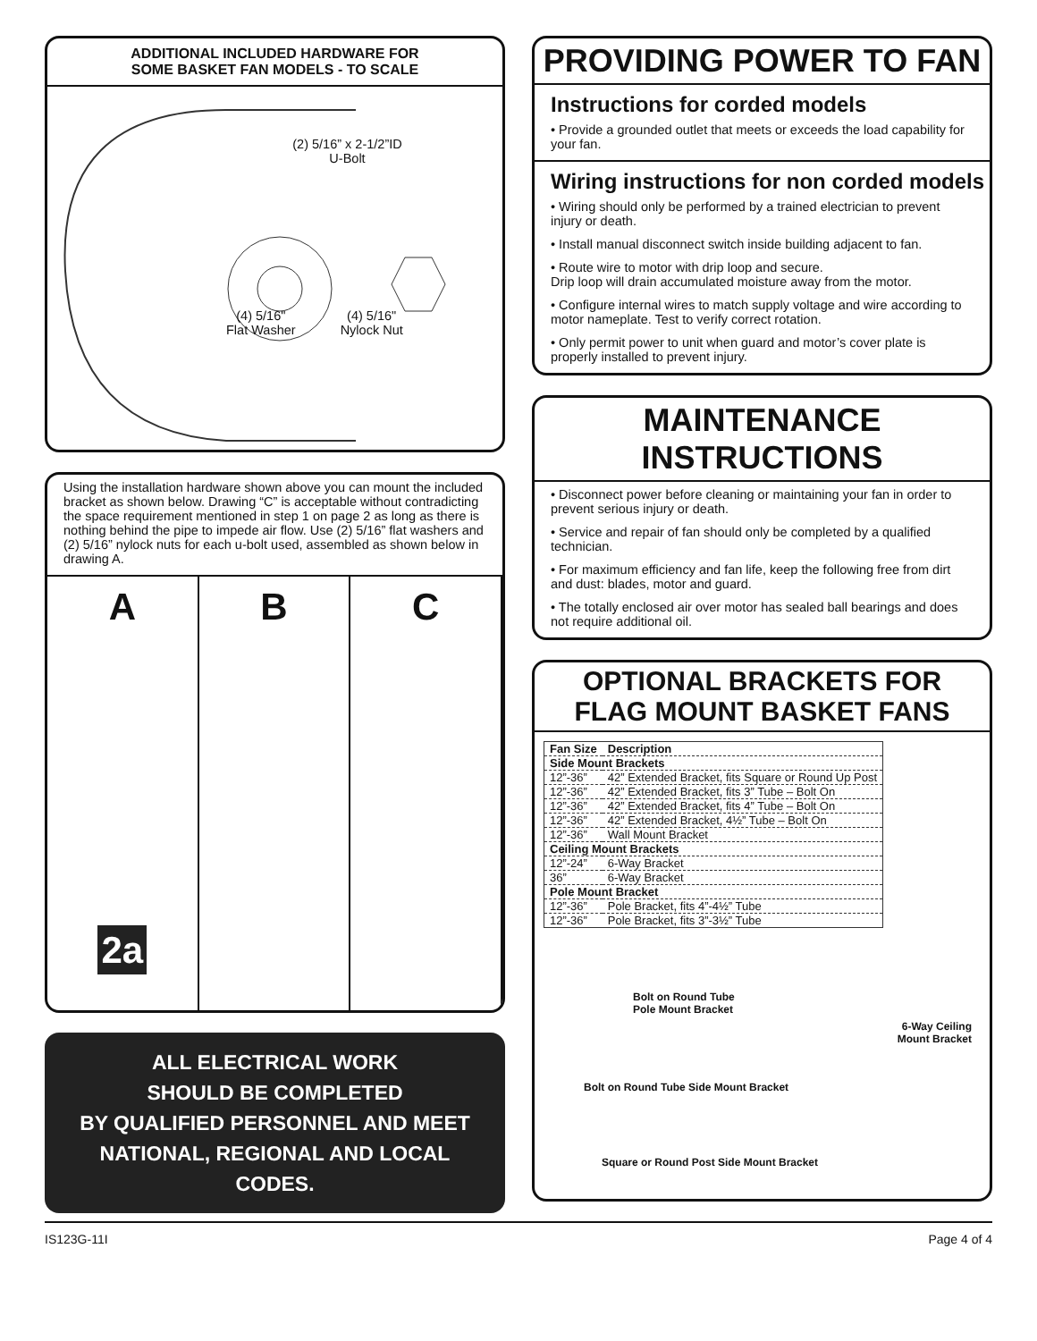ADDITIONAL INCLUDED HARDWARE FOR
SOME BASKET FAN MODELS - TO SCALE
(2) 5/16” x 2-1/2”ID
U-Bolt
(4) 5/16"
Flat Washer (4) 5/16"
Nylock Nut
Using the installation hardware shown above you can mount the included bracket as shown below. Drawing “C” is acceptable without contradicting the space requirement mentioned in step 1 on page 2 as long as there is nothing behind the pipe to impede air flow. Use (2) 5/16” flat washers and (2) 5/16” nylock nuts for each u-bolt used, assembled as shown below in drawing A.
A
2a
B C
ALL ELECTRICAL WORK
SHOULD BE COMPLETED
BY QUALIFIED PERSONNEL AND MEET
NATIONAL, REGIONAL AND LOCAL CODES.
PROVIDING POWER TO FAN
Instructions for corded models
• Provide a grounded outlet that meets or exceeds the load capability for your fan.
Wiring instructions for non corded models
• Wiring should only be performed by a trained electrician to prevent injury or death.
• Install manual disconnect switch inside building adjacent to fan.
• Route wire to motor with drip loop and secure.
Drip loop will drain accumulated moisture away from the motor.
• Configure internal wires to match supply voltage and wire according to motor nameplate. Test to verify correct rotation.
• Only permit power to unit when guard and motor’s cover plate is properly installed to prevent injury.
MAINTENANCE INSTRUCTIONS
• Disconnect power before cleaning or maintaining your fan in order to prevent serious injury or death.
• Service and repair of fan should only be completed by a qualified technician.
• For maximum efficiency and fan life, keep the following free from dirt and dust: blades, motor and guard.
• The totally enclosed air over motor has sealed ball bearings and does not require additional oil.
OPTIONAL BRACKETS FOR
FLAG MOUNT BASKET FANS
| Fan Size | Description |
| --- | --- |
| Side Mount Brackets | |
| 12”-36” | 42” Extended Bracket, fits Square or Round Up Post |
| 12”-36” | 42” Extended Bracket, fits 3” Tube – Bolt On |
| 12”-36” | 42” Extended Bracket, fits 4” Tube – Bolt On |
| 12”-36” | 42” Extended Bracket, 4½” Tube – Bolt On |
| 12”-36” | Wall Mount Bracket |
| Ceiling Mount Brackets | |
| 12”-24” | 6-Way Bracket |
| 36” | 6-Way Bracket |
| Pole Mount Bracket | |
| 12”-36” | Pole Bracket, fits 4”-4½” Tube |
| 12”-36” | Pole Bracket, fits 3”-3½” Tube |
Bolt on Round Tube
Pole Mount Bracket
6-Way Ceiling
Mount Bracket
Bolt on Round Tube Side Mount Bracket
Square or Round Post Side Mount Bracket
IS123G-11I Page 4 of 4